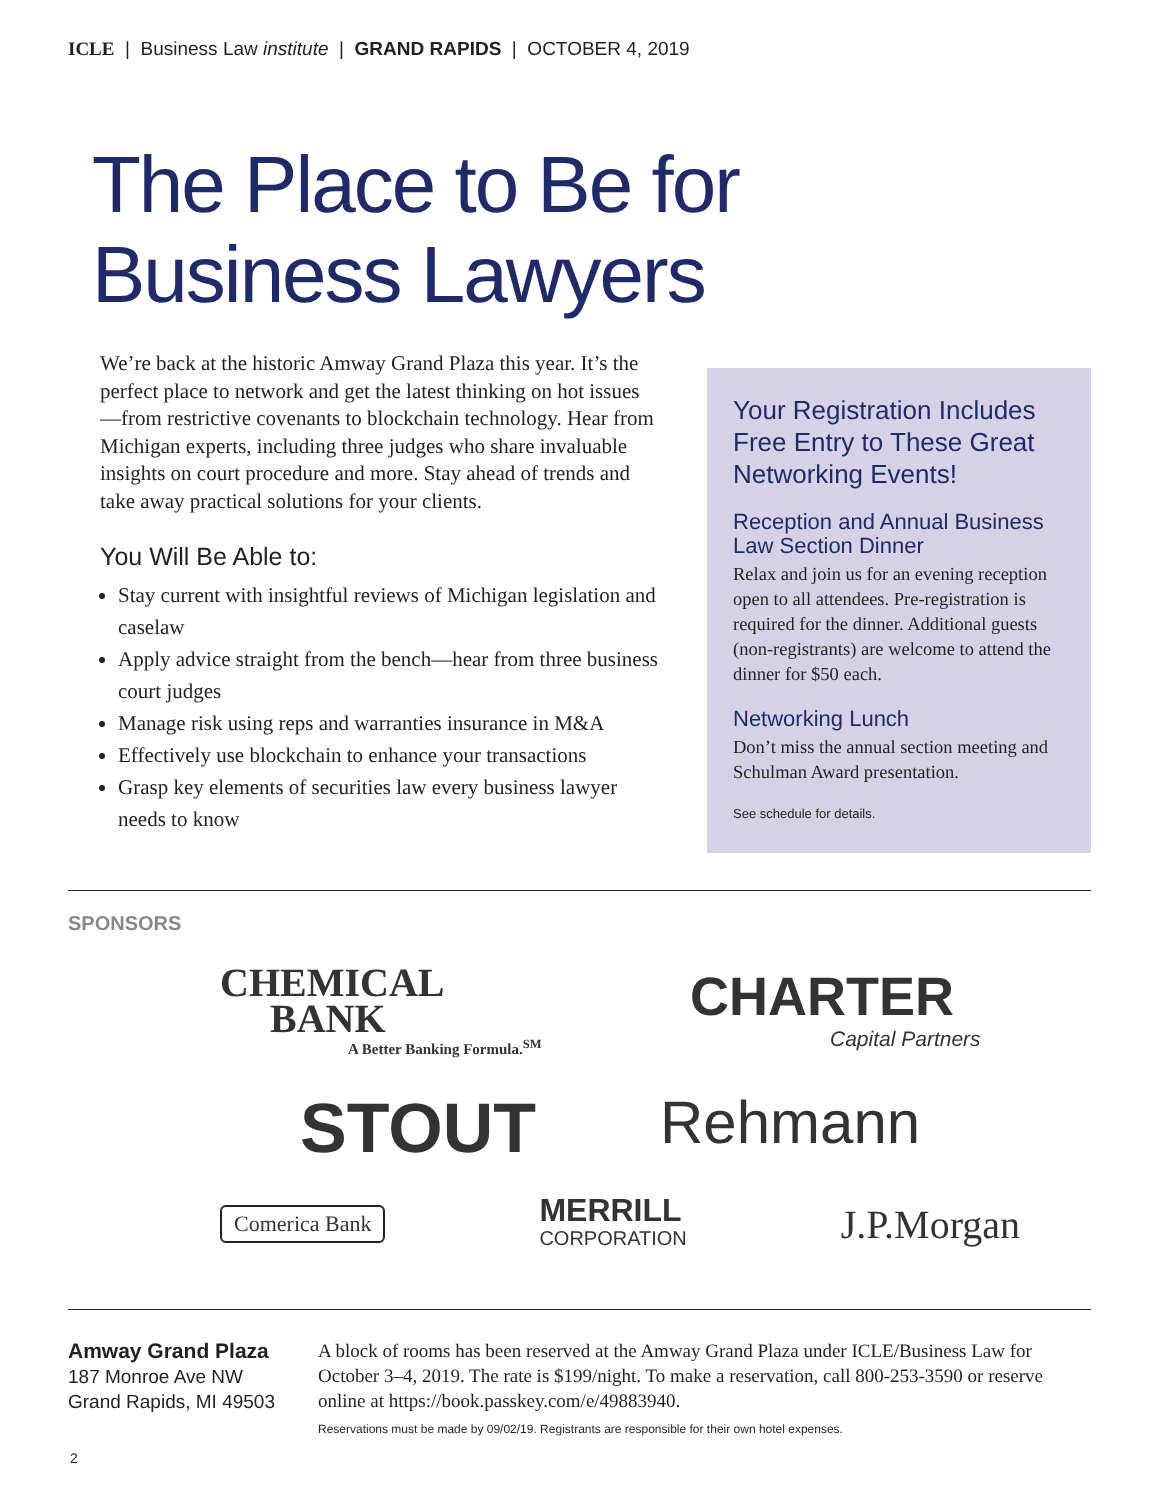ICLE | Business Law institute | GRAND RAPIDS | OCTOBER 4, 2019
The Place to Be for
Business Lawyers
We’re back at the historic Amway Grand Plaza this year. It’s the perfect place to network and get the latest thinking on hot issues—from restrictive covenants to blockchain technology. Hear from Michigan experts, including three judges who share invaluable insights on court procedure and more. Stay ahead of trends and take away practical solutions for your clients.
You Will Be Able to:
Stay current with insightful reviews of Michigan legislation and caselaw
Apply advice straight from the bench—hear from three business court judges
Manage risk using reps and warranties insurance in M&A
Effectively use blockchain to enhance your transactions
Grasp key elements of securities law every business lawyer needs to know
Your Registration Includes Free Entry to These Great Networking Events!
Reception and Annual Business Law Section Dinner
Relax and join us for an evening reception open to all attendees. Pre-registration is required for the dinner. Additional guests (non-registrants) are welcome to attend the dinner for $50 each.
Networking Lunch
Don’t miss the annual section meeting and Schulman Award presentation.
See schedule for details.
SPONSORS
CHEMICAL
BANK
A Better Banking Formula.<sup>SM</sup>
CHARTER
Capital Partners
STOUT
Rehmann
Comerica Bank MERRILL
CORPORATION J.P.Morgan
Amway Grand Plaza
187 Monroe Ave NW
Grand Rapids, MI 49503
A block of rooms has been reserved at the Amway Grand Plaza under ICLE/Business Law for October 3–4, 2019. The rate is $199/night. To make a reservation, call 800-253-3590 or reserve online at https://book.passkey.com/e/49883940.
Reservations must be made by 09/02/19. Registrants are responsible for their own hotel expenses.
2